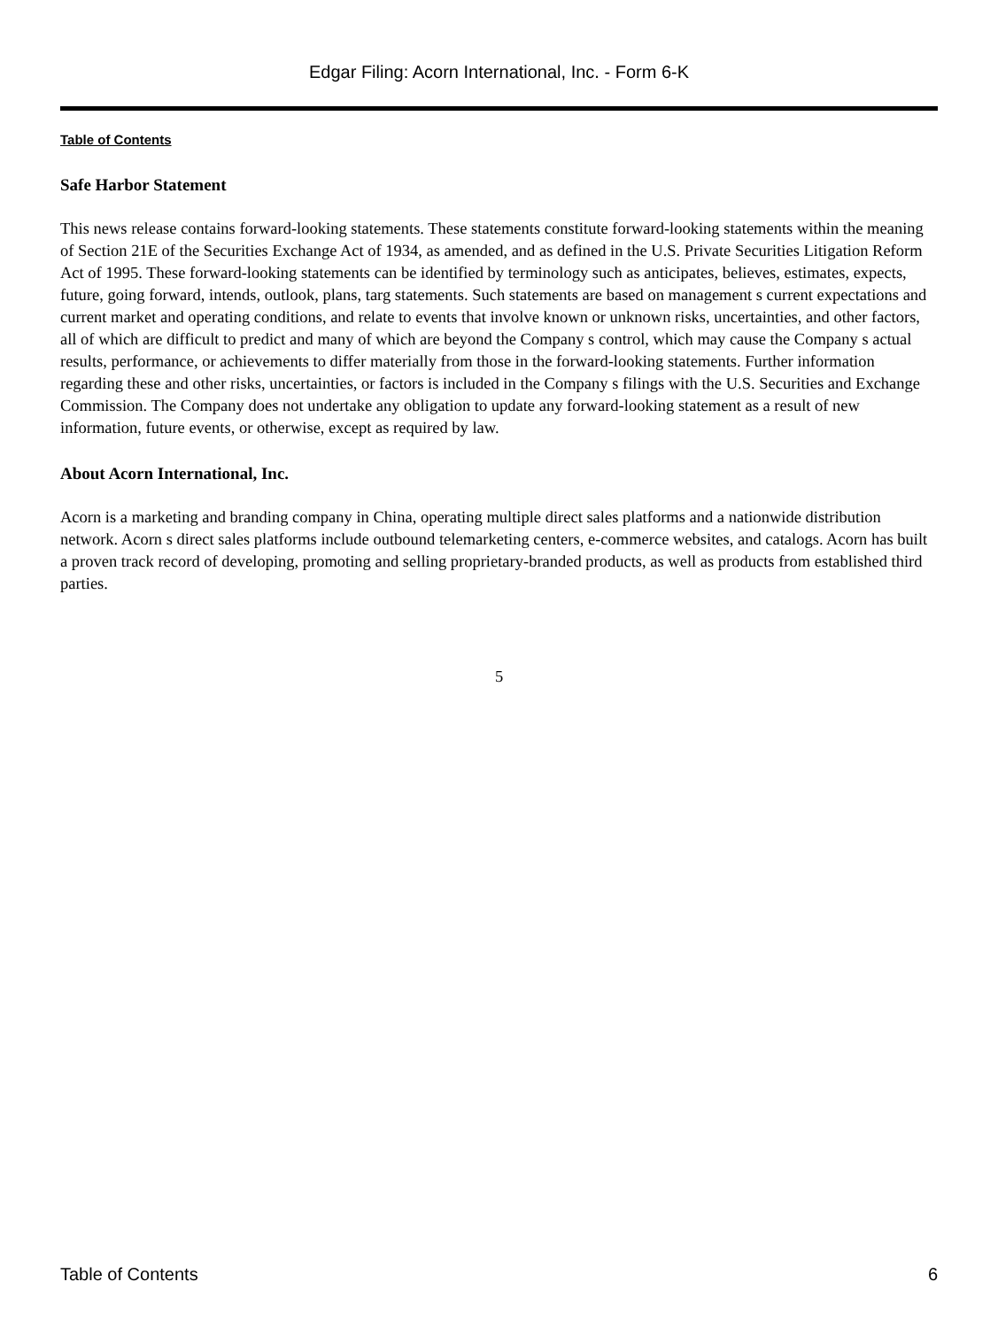Edgar Filing: Acorn International, Inc. - Form 6-K
Table of Contents
Safe Harbor Statement
This news release contains forward-looking statements. These statements constitute forward-looking statements within the meaning of Section 21E of the Securities Exchange Act of 1934, as amended, and as defined in the U.S. Private Securities Litigation Reform Act of 1995. These forward-looking statements can be identified by terminology such as anticipates, believes, estimates, expects, future, going forward, intends, outlook, plans, targ statements. Such statements are based on management s current expectations and current market and operating conditions, and relate to events that involve known or unknown risks, uncertainties, and other factors, all of which are difficult to predict and many of which are beyond the Company s control, which may cause the Company s actual results, performance, or achievements to differ materially from those in the forward-looking statements. Further information regarding these and other risks, uncertainties, or factors is included in the Company s filings with the U.S. Securities and Exchange Commission. The Company does not undertake any obligation to update any forward-looking statement as a result of new information, future events, or otherwise, except as required by law.
About Acorn International, Inc.
Acorn is a marketing and branding company in China, operating multiple direct sales platforms and a nationwide distribution network. Acorn s direct sales platforms include outbound telemarketing centers, e-commerce websites, and catalogs. Acorn has built a proven track record of developing, promoting and selling proprietary-branded products, as well as products from established third parties.
5
Table of Contents 6